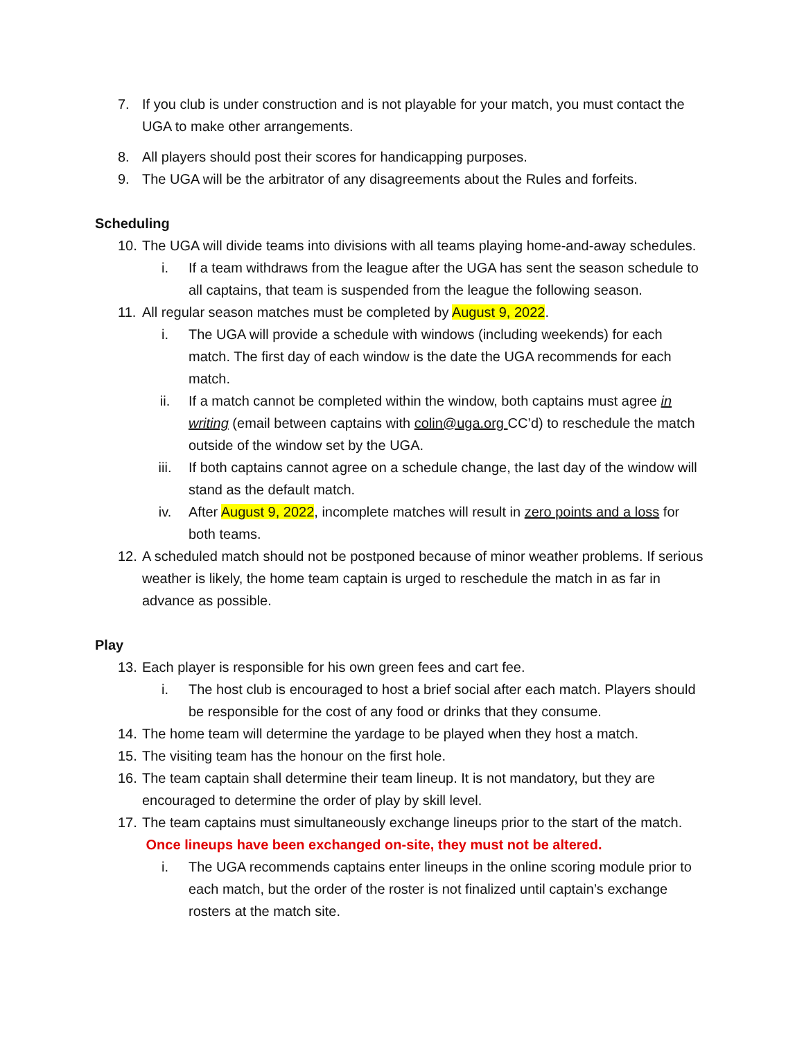7. If you club is under construction and is not playable for your match, you must contact the UGA to make other arrangements.
8. All players should post their scores for handicapping purposes.
9. The UGA will be the arbitrator of any disagreements about the Rules and forfeits.
Scheduling
10. The UGA will divide teams into divisions with all teams playing home-and-away schedules.
i. If a team withdraws from the league after the UGA has sent the season schedule to all captains, that team is suspended from the league the following season.
11. All regular season matches must be completed by August 9, 2022.
i. The UGA will provide a schedule with windows (including weekends) for each match. The first day of each window is the date the UGA recommends for each match.
ii. If a match cannot be completed within the window, both captains must agree in writing (email between captains with colin@uga.org CC’d) to reschedule the match outside of the window set by the UGA.
iii. If both captains cannot agree on a schedule change, the last day of the window will stand as the default match.
iv. After August 9, 2022, incomplete matches will result in zero points and a loss for both teams.
12. A scheduled match should not be postponed because of minor weather problems. If serious weather is likely, the home team captain is urged to reschedule the match in as far in advance as possible.
Play
13. Each player is responsible for his own green fees and cart fee.
i. The host club is encouraged to host a brief social after each match. Players should be responsible for the cost of any food or drinks that they consume.
14. The home team will determine the yardage to be played when they host a match.
15. The visiting team has the honour on the first hole.
16. The team captain shall determine their team lineup. It is not mandatory, but they are encouraged to determine the order of play by skill level.
17. The team captains must simultaneously exchange lineups prior to the start of the match. Once lineups have been exchanged on-site, they must not be altered.
i. The UGA recommends captains enter lineups in the online scoring module prior to each match, but the order of the roster is not finalized until captain’s exchange rosters at the match site.